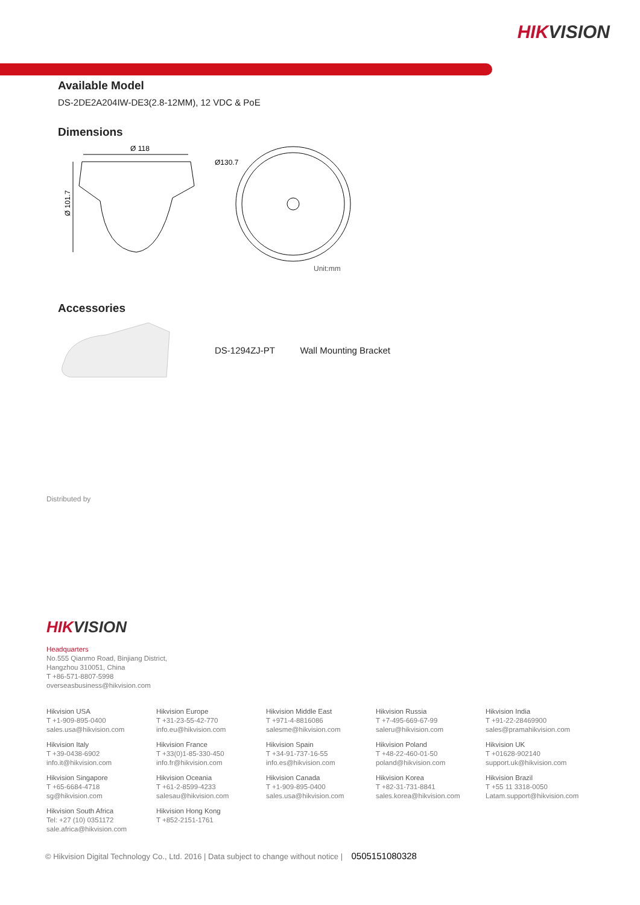HIKVISION
Available Model
DS-2DE2A204IW-DE3(2.8-12MM), 12 VDC & PoE
Dimensions
Ø 118
Ø 101.7
Ø130.7
Unit:mm
Accessories
DS-1294ZJ-PT Wall Mounting Bracket
Distributed by
HIKVISION
Headquarters
No.555 Qianmo Road, Binjiang District,
Hangzhou 310051, China
T +86-571-8807-5998
overseasbusiness@hikvision.com
Hikvision USA
T +1-909-895-0400
sales.usa@hikvision.com
Hikvision Europe
T +31-23-55-42-770
info.eu@hikvision.com
Hikvision Middle East
T +971-4-8816086
salesme@hikvision.com
Hikvision Russia
T +7-495-669-67-99
saleru@hikvision.com
Hikvision India
T +91-22-28469900
sales@pramahikvision.com
Hikvision Italy
T +39-0438-6902
info.it@hikvision.com
Hikvision France
T +33(0)1-85-330-450
info.fr@hikvision.com
Hikvision Spain
T +34-91-737-16-55
info.es@hikvision.com
Hikvision Poland
T +48-22-460-01-50
poland@hikvision.com
Hikvision UK
T +01628-902140
support.uk@hikvision.com
Hikvision Singapore
T +65-6684-4718
sg@hikvision.com
Hikvision Oceania
T +61-2-8599-4233
salesau@hikvision.com
Hikvision Canada
T +1-909-895-0400
sales.usa@hikvision.com
Hikvision Korea
T +82-31-731-8841
sales.korea@hikvision.com
Hikvision Brazil
T +55 11 3318-0050
Latam.support@hikvision.com
Hikvision South Africa
Tel: +27 (10) 0351172
sale.africa@hikvision.com
Hikvision Hong Kong
T +852-2151-1761
© Hikvision Digital Technology Co., Ltd. 2016 | Data subject to change without notice | 0505151080328